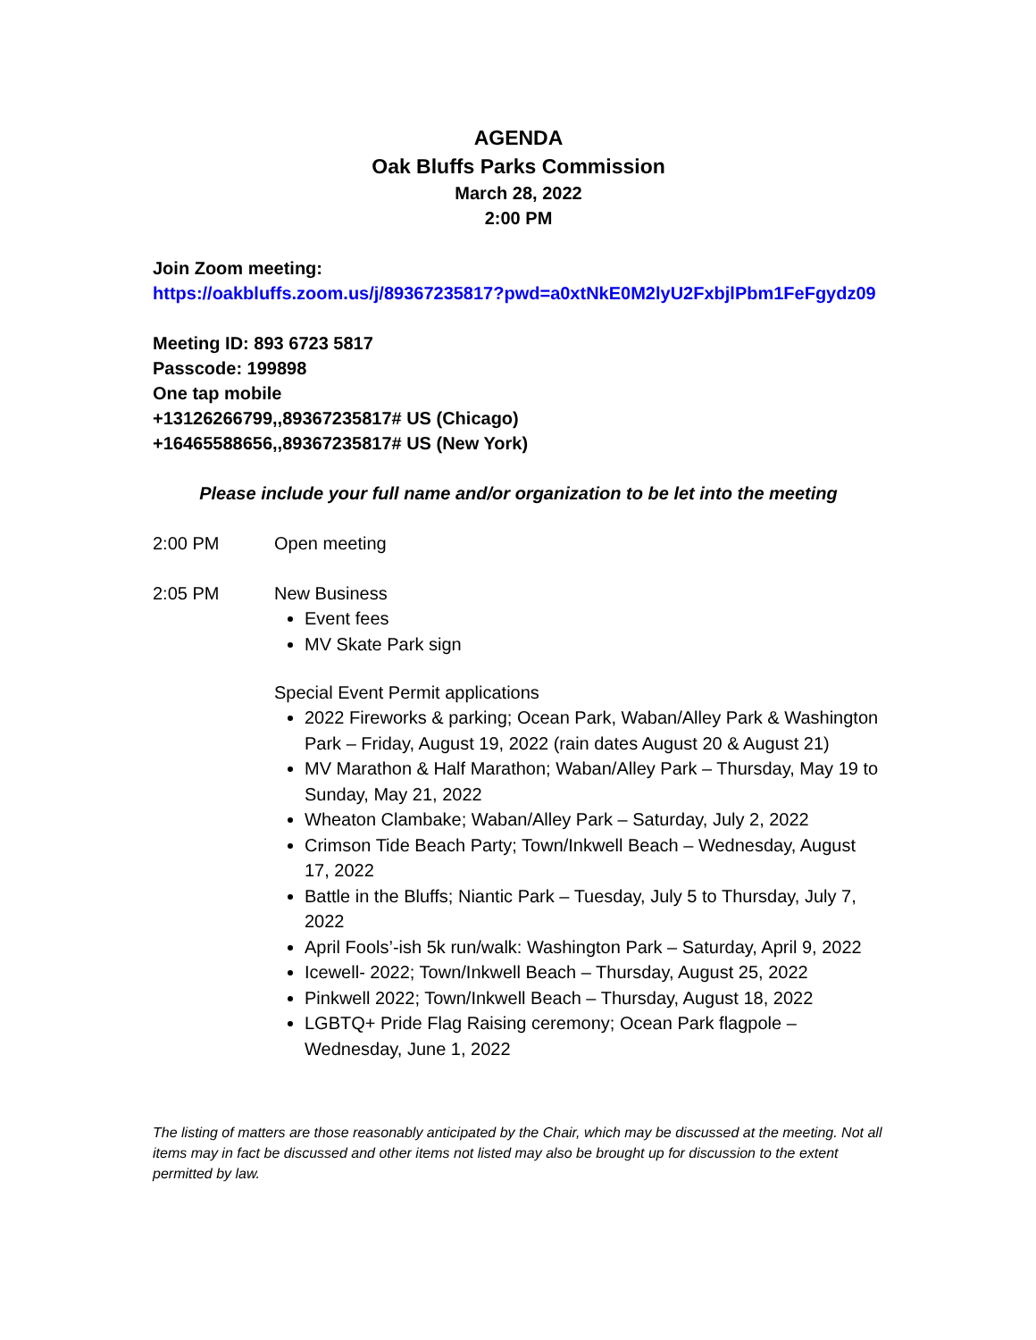AGENDA
Oak Bluffs Parks Commission
March 28, 2022
2:00 PM
Join Zoom meeting:
https://oakbluffs.zoom.us/j/89367235817?pwd=a0xtNkE0M2lyU2FxbjlPbm1FeFgydz09
Meeting ID: 893 6723 5817
Passcode: 199898
One tap mobile
+13126266799,,89367235817# US (Chicago)
+16465588656,,89367235817# US (New York)
Please include your full name and/or organization to be let into the meeting
2:00 PM Open meeting
2:05 PM New Business
Event fees
MV Skate Park sign
Special Event Permit applications
2022 Fireworks & parking; Ocean Park, Waban/Alley Park & Washington Park – Friday, August 19, 2022 (rain dates August 20 & August 21)
MV Marathon & Half Marathon; Waban/Alley Park – Thursday, May 19 to Sunday, May 21, 2022
Wheaton Clambake; Waban/Alley Park – Saturday, July 2, 2022
Crimson Tide Beach Party; Town/Inkwell Beach – Wednesday, August 17, 2022
Battle in the Bluffs; Niantic Park – Tuesday, July 5 to Thursday, July 7, 2022
April Fools’-ish 5k run/walk: Washington Park – Saturday, April 9, 2022
Icewell- 2022; Town/Inkwell Beach – Thursday, August 25, 2022
Pinkwell 2022; Town/Inkwell Beach – Thursday, August 18, 2022
LGBTQ+ Pride Flag Raising ceremony; Ocean Park flagpole – Wednesday, June 1, 2022
The listing of matters are those reasonably anticipated by the Chair, which may be discussed at the meeting. Not all items may in fact be discussed and other items not listed may also be brought up for discussion to the extent permitted by law.